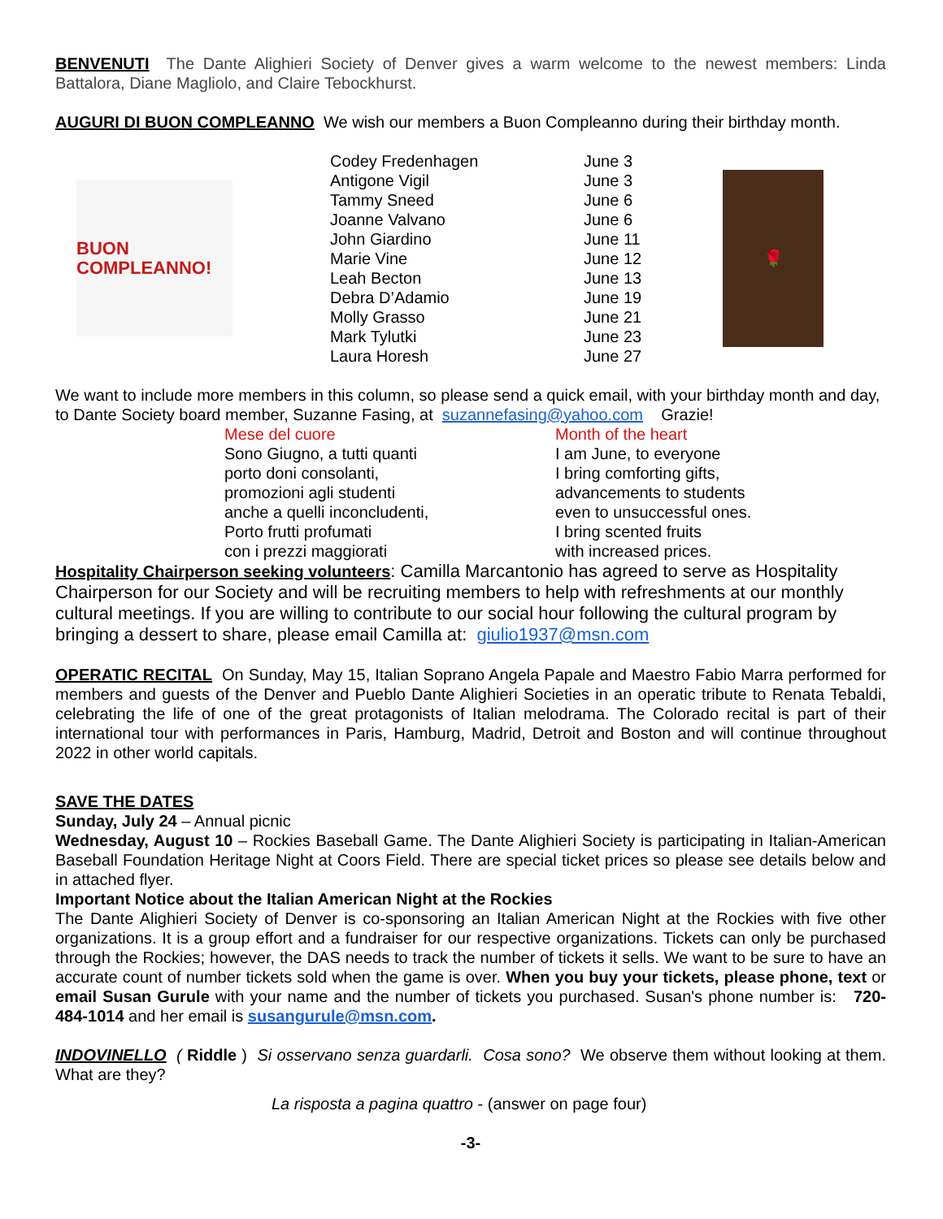BENVENUTI The Dante Alighieri Society of Denver gives a warm welcome to the newest members: Linda Battalora, Diane Magliolo, and Claire Tebockhurst.
AUGURI DI BUON COMPLEANNO We wish our members a Buon Compleanno during their birthday month.
BUON COMPLEANNO!
| Codey Fredenhagen | June 3 |
| Antigone Vigil | June 3 |
| Tammy Sneed | June 6 |
| Joanne Valvano | June 6 |
| John Giardino | June 11 |
| Marie Vine | June 12 |
| Leah Becton | June 13 |
| Debra D’Adamio | June 19 |
| Molly Grasso | June 21 |
| Mark Tylutki | June 23 |
| Laura Horesh | June 27 |
🌹
We want to include more members in this column, so please send a quick email, with your birthday month and day, to Dante Society board member, Suzanne Fasing, at suzannefasing@yahoo.com Grazie!
Mese del cuore
Sono Giugno, a tutti quanti
porto doni consolanti,
promozioni agli studenti
anche a quelli inconcludenti,
Porto frutti profumati
con i prezzi maggiorati
Month of the heart
I am June, to everyone
I bring comforting gifts,
advancements to students
even to unsuccessful ones.
I bring scented fruits
with increased prices.
Hospitality Chairperson seeking volunteers: Camilla Marcantonio has agreed to serve as Hospitality Chairperson for our Society and will be recruiting members to help with refreshments at our monthly cultural meetings. If you are willing to contribute to our social hour following the cultural program by bringing a dessert to share, please email Camilla at: giulio1937@msn.com
OPERATIC RECITAL On Sunday, May 15, Italian Soprano Angela Papale and Maestro Fabio Marra performed for members and guests of the Denver and Pueblo Dante Alighieri Societies in an operatic tribute to Renata Tebaldi, celebrating the life of one of the great protagonists of Italian melodrama. The Colorado recital is part of their international tour with performances in Paris, Hamburg, Madrid, Detroit and Boston and will continue throughout 2022 in other world capitals.
SAVE THE DATES
Sunday, July 24 – Annual picnic
Wednesday, August 10 – Rockies Baseball Game. The Dante Alighieri Society is participating in Italian-American Baseball Foundation Heritage Night at Coors Field. There are special ticket prices so please see details below and in attached flyer.
Important Notice about the Italian American Night at the Rockies
The Dante Alighieri Society of Denver is co-sponsoring an Italian American Night at the Rockies with five other organizations. It is a group effort and a fundraiser for our respective organizations. Tickets can only be purchased through the Rockies; however, the DAS needs to track the number of tickets it sells. We want to be sure to have an accurate count of number tickets sold when the game is over. When you buy your tickets, please phone, text or email Susan Gurule with your name and the number of tickets you purchased. Susan's phone number is: 720-484-1014 and her email is susangurule@msn.com.
INDOVINELLO ( Riddle ) Si osservano senza guardarli. Cosa sono? We observe them without looking at them. What are they?
La risposta a pagina quattro - (answer on page four)
-3-